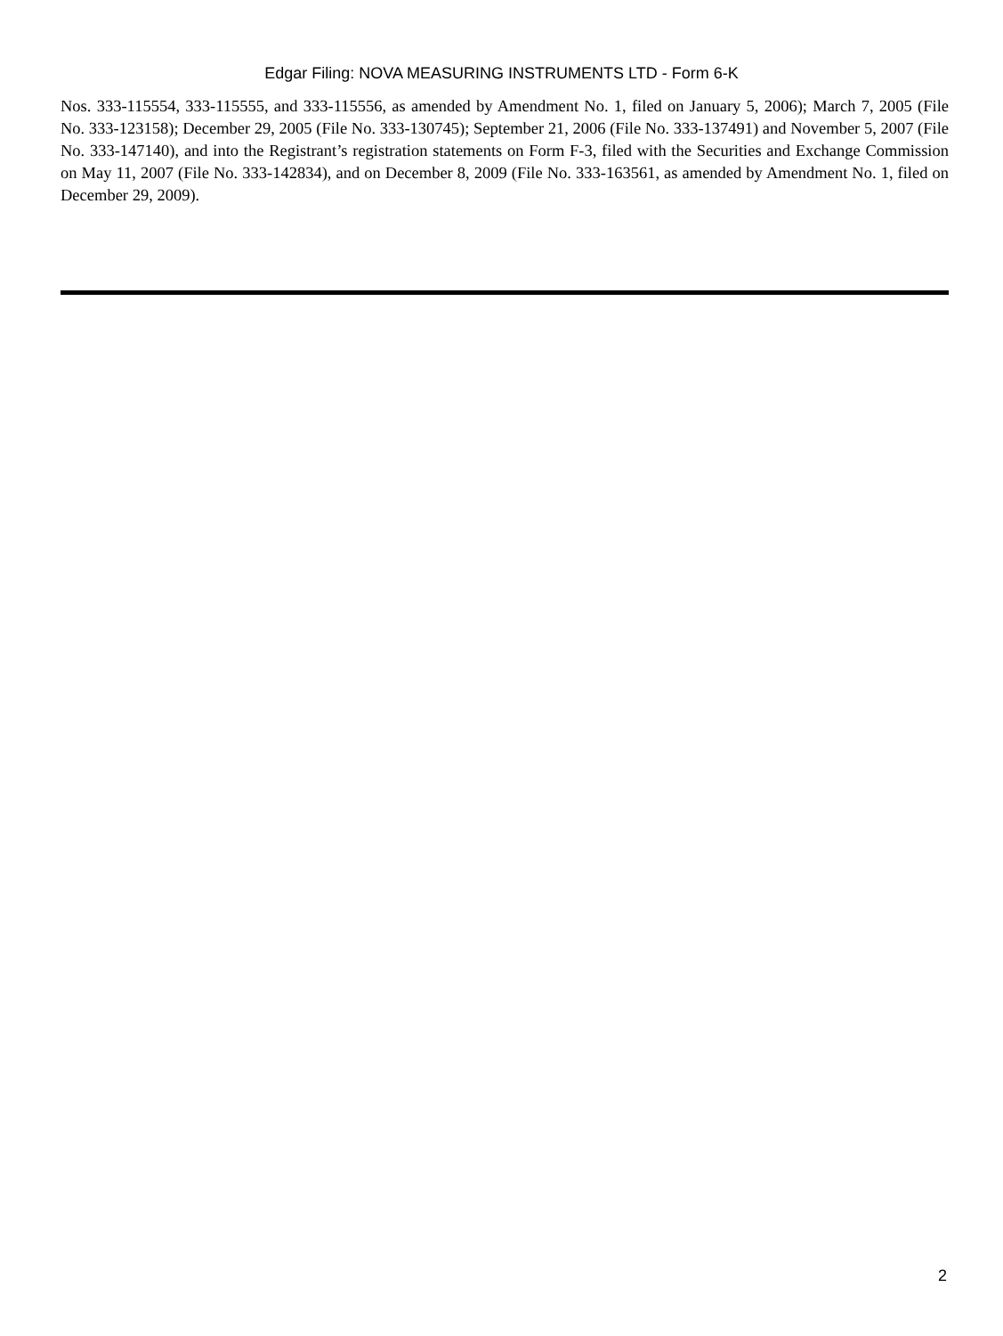Edgar Filing: NOVA MEASURING INSTRUMENTS LTD - Form 6-K
Nos. 333-115554, 333-115555, and 333-115556, as amended by Amendment No. 1, filed on January 5, 2006); March 7, 2005 (File No. 333-123158); December 29, 2005 (File No. 333-130745); September 21, 2006 (File No. 333-137491) and November 5, 2007 (File No. 333-147140), and into the Registrant’s registration statements on Form F-3, filed with the Securities and Exchange Commission on May 11, 2007 (File No. 333-142834), and on December 8, 2009 (File No. 333-163561, as amended by Amendment No. 1, filed on December 29, 2009).
2